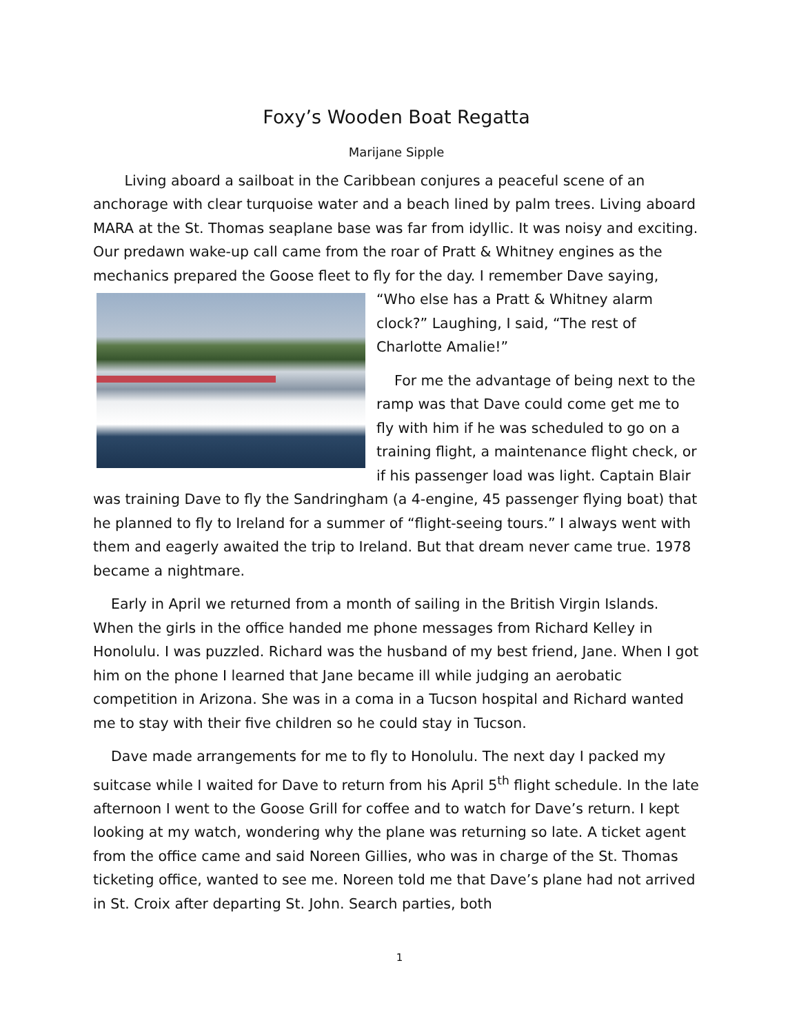Foxy’s Wooden Boat Regatta
Marijane Sipple
Living aboard a sailboat in the Caribbean conjures a peaceful scene of an anchorage with clear turquoise water and a beach lined by palm trees. Living aboard MARA at the St. Thomas seaplane base was far from idyllic. It was noisy and exciting. Our predawn wake-up call came from the roar of Pratt & Whitney engines as the mechanics prepared the Goose fleet to fly for the day. I remember Dave saying, “Who else has a Pratt & Whitney alarm clock?” Laughing, I said, “The rest of Charlotte Amalie!”
For me the advantage of being next to the ramp was that Dave could come get me to fly with him if he was scheduled to go on a training flight, a maintenance flight check, or if his passenger load was light. Captain Blair was training Dave to fly the Sandringham (a 4-engine, 45 passenger flying boat) that he planned to fly to Ireland for a summer of “flight-seeing tours.” I always went with them and eagerly awaited the trip to Ireland. But that dream never came true. 1978 became a nightmare.
Early in April we returned from a month of sailing in the British Virgin Islands. When the girls in the office handed me phone messages from Richard Kelley in Honolulu. I was puzzled. Richard was the husband of my best friend, Jane. When I got him on the phone I learned that Jane became ill while judging an aerobatic competition in Arizona. She was in a coma in a Tucson hospital and Richard wanted me to stay with their five children so he could stay in Tucson.
Dave made arrangements for me to fly to Honolulu. The next day I packed my suitcase while I waited for Dave to return from his April 5<sup>th</sup> flight schedule. In the late afternoon I went to the Goose Grill for coffee and to watch for Dave’s return. I kept looking at my watch, wondering why the plane was returning so late. A ticket agent from the office came and said Noreen Gillies, who was in charge of the St. Thomas ticketing office, wanted to see me. Noreen told me that Dave’s plane had not arrived in St. Croix after departing St. John. Search parties, both
1